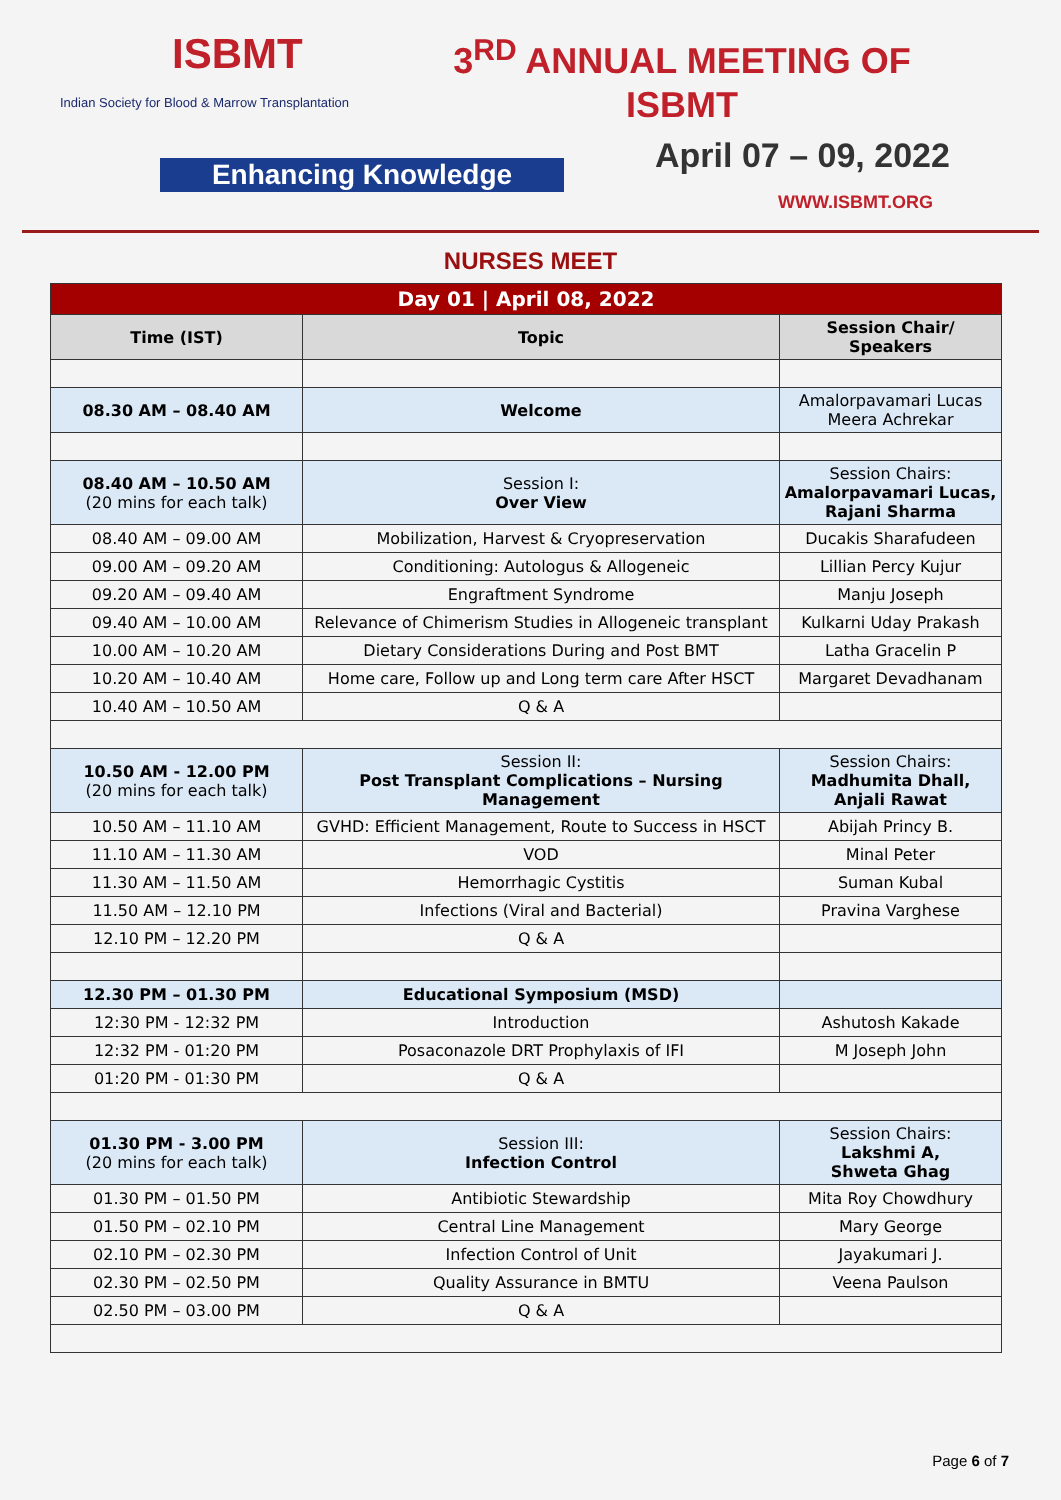ISBMT
Indian Society for Blood & Marrow Transplantation
3<sup>RD</sup> ANNUAL MEETING OF
ISBMT
Enhancing Knowledge April 07 – 09, 2022
WWW.ISBMT.ORG
NURSES MEET
| Day 01 / April 08, 2022 | | |
| --- | --- | --- |
| Time (IST) | Topic | Session Chair/ Speakers |
| 08.30 AM – 08.40 AM | Welcome | Amalorpavamari Lucas Meera Achrekar |
| 08.40 AM – 10.50 AM (20 mins for each talk) | Session I: Over View | Session Chairs: Amalorpavamari Lucas, Rajani Sharma |
| 08.40 AM – 09.00 AM | Mobilization, Harvest & Cryopreservation | Ducakis Sharafudeen |
| 09.00 AM – 09.20 AM | Conditioning: Autologus & Allogeneic | Lillian Percy Kujur |
| 09.20 AM – 09.40 AM | Engraftment Syndrome | Manju Joseph |
| 09.40 AM – 10.00 AM | Relevance of Chimerism Studies in Allogeneic transplant | Kulkarni Uday Prakash |
| 10.00 AM – 10.20 AM | Dietary Considerations During and Post BMT | Latha Gracelin P |
| 10.20 AM – 10.40 AM | Home care, Follow up and Long term care After HSCT | Margaret Devadhanam |
| 10.40 AM – 10.50 AM | Q & A | |
| 10.50 AM - 12.00 PM (20 mins for each talk) | Session II: Post Transplant Complications – Nursing Management | Session Chairs: Madhumita Dhall, Anjali Rawat |
| 10.50 AM – 11.10 AM | GVHD: Efficient Management, Route to Success in HSCT | Abijah Princy B. |
| 11.10 AM – 11.30 AM | VOD | Minal Peter |
| 11.30 AM – 11.50 AM | Hemorrhagic Cystitis | Suman Kubal |
| 11.50 AM – 12.10 PM | Infections (Viral and Bacterial) | Pravina Varghese |
| 12.10 PM – 12.20 PM | Q & A | |
| 12.30 PM – 01.30 PM | Educational Symposium (MSD) | |
| 12:30 PM - 12:32 PM | Introduction | Ashutosh Kakade |
| 12:32 PM - 01:20 PM | Posaconazole DRT Prophylaxis of IFI | M Joseph John |
| 01:20 PM - 01:30 PM | Q & A | |
| 01.30 PM - 3.00 PM (20 mins for each talk) | Session III: Infection Control | Session Chairs: Lakshmi A, Shweta Ghag |
| 01.30 PM – 01.50 PM | Antibiotic Stewardship | Mita Roy Chowdhury |
| 01.50 PM – 02.10 PM | Central Line Management | Mary George |
| 02.10 PM – 02.30 PM | Infection Control of Unit | Jayakumari J. |
| 02.30 PM – 02.50 PM | Quality Assurance in BMTU | Veena Paulson |
| 02.50 PM – 03.00 PM | Q & A | |
Page 6 of 7